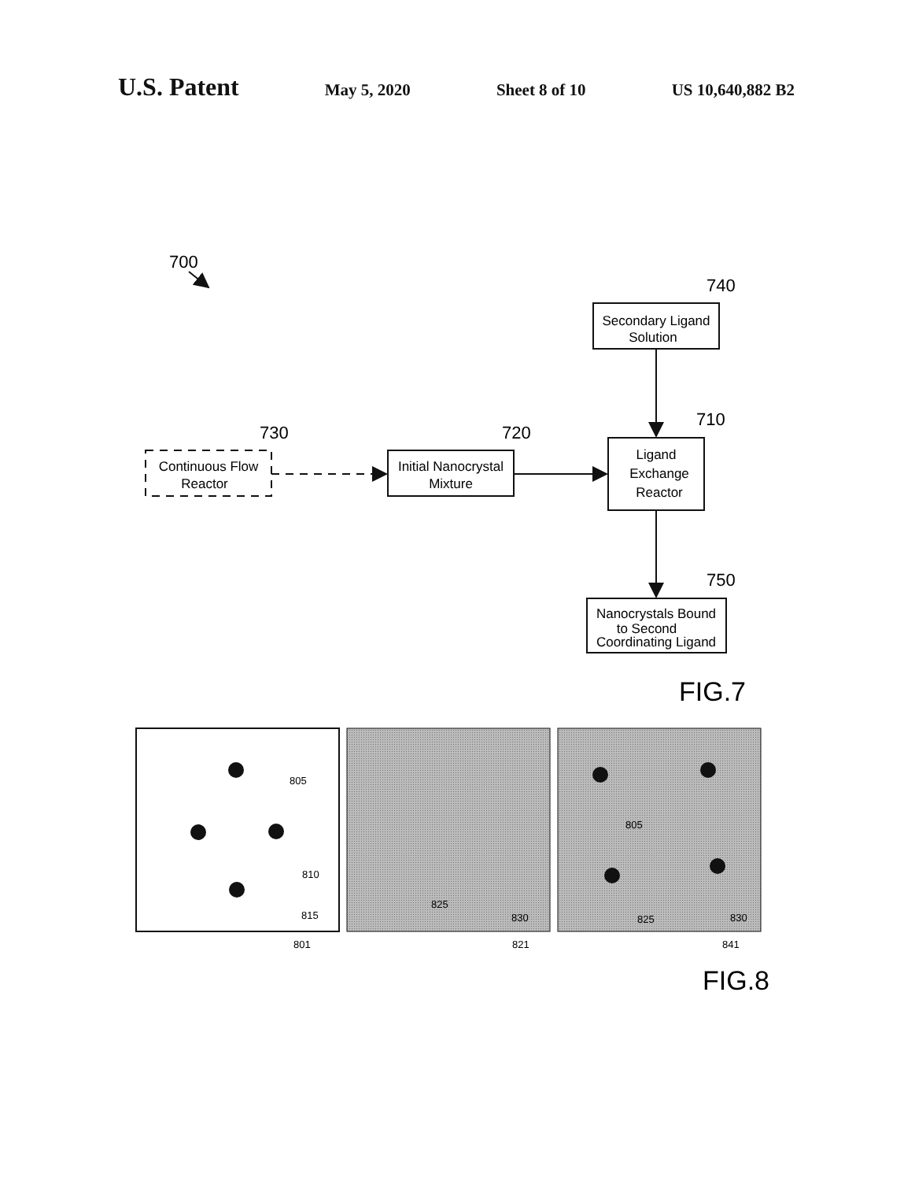U.S. Patent May 5, 2020 Sheet 8 of 10 US 10,640,882 B2
Continuous Flow
Reactor
Initial Nanocrystal
Mixture
Secondary Ligand
Solution
Ligand
Exchange
Reactor
Nanocrystals Bound
to Second
Coordinating Ligand
700
730
720
710
740
750
FIG.7
805
810
815
801
825
830
821
805
825
830
841
FIG.8